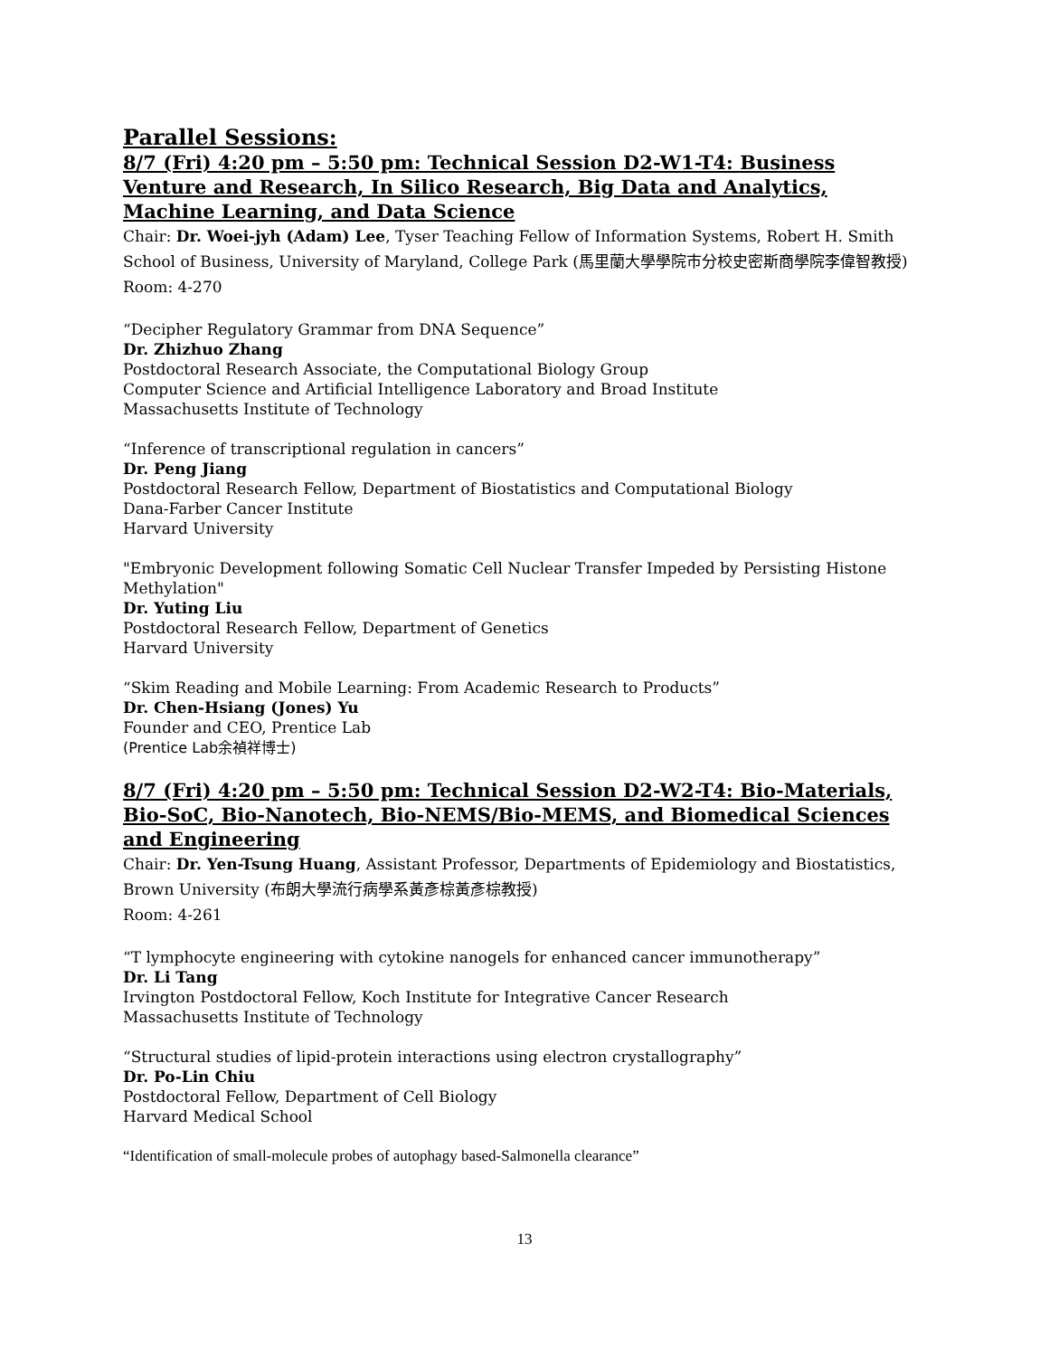Parallel Sessions:
8/7 (Fri) 4:20 pm – 5:50 pm: Technical Session D2-W1-T4: Business Venture and Research, In Silico Research, Big Data and Analytics, Machine Learning, and Data Science
Chair: Dr. Woei-jyh (Adam) Lee, Tyser Teaching Fellow of Information Systems, Robert H. Smith School of Business, University of Maryland, College Park (馬里蘭大學學院市分校史密斯商學院李偉智教授)
Room: 4-270
“Decipher Regulatory Grammar from DNA Sequence”
Dr. Zhizhuo Zhang
Postdoctoral Research Associate, the Computational Biology Group
Computer Science and Artificial Intelligence Laboratory and Broad Institute
Massachusetts Institute of Technology
“Inference of transcriptional regulation in cancers”
Dr. Peng Jiang
Postdoctoral Research Fellow, Department of Biostatistics and Computational Biology
Dana-Farber Cancer Institute
Harvard University
"Embryonic Development following Somatic Cell Nuclear Transfer Impeded by Persisting Histone Methylation"
Dr. Yuting Liu
Postdoctoral Research Fellow, Department of Genetics
Harvard University
“Skim Reading and Mobile Learning: From Academic Research to Products”
Dr. Chen-Hsiang (Jones) Yu
Founder and CEO, Prentice Lab
(Prentice Lab余禎祥博士)
8/7 (Fri) 4:20 pm – 5:50 pm: Technical Session D2-W2-T4: Bio-Materials, Bio-SoC, Bio-Nanotech, Bio-NEMS/Bio-MEMS, and Biomedical Sciences and Engineering
Chair: Dr. Yen-Tsung Huang, Assistant Professor, Departments of Epidemiology and Biostatistics, Brown University (布朗大學流行病學系黃彥棕黃彥棕教授)
Room: 4-261
“T lymphocyte engineering with cytokine nanogels for enhanced cancer immunotherapy”
Dr. Li Tang
Irvington Postdoctoral Fellow, Koch Institute for Integrative Cancer Research
Massachusetts Institute of Technology
“Structural studies of lipid-protein interactions using electron crystallography”
Dr. Po-Lin Chiu
Postdoctoral Fellow, Department of Cell Biology
Harvard Medical School
“Identification of small-molecule probes of autophagy based-Salmonella clearance”
13